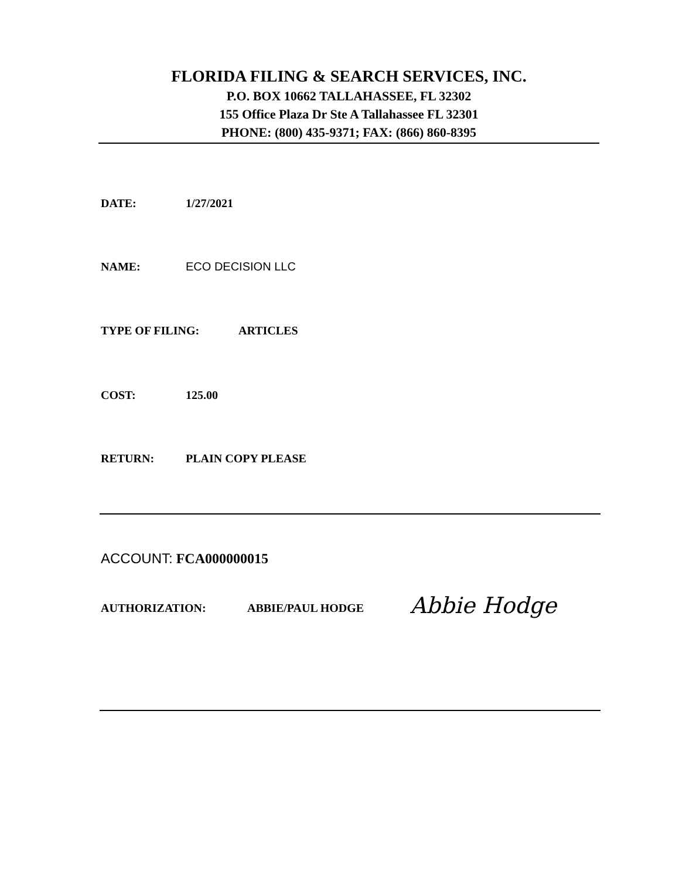FLORIDA FILING & SEARCH SERVICES, INC.
P.O. BOX 10662 TALLAHASSEE, FL 32302
155 Office Plaza Dr Ste A Tallahassee FL 32301
PHONE: (800) 435-9371; FAX: (866) 860-8395
DATE: 1/27/2021
NAME: ECO DECISION LLC
TYPE OF FILING: ARTICLES
COST: 125.00
RETURN: PLAIN COPY PLEASE
ACCOUNT: FCA000000015
AUTHORIZATION: ABBIE/PAUL HODGE
Abbie Hodge